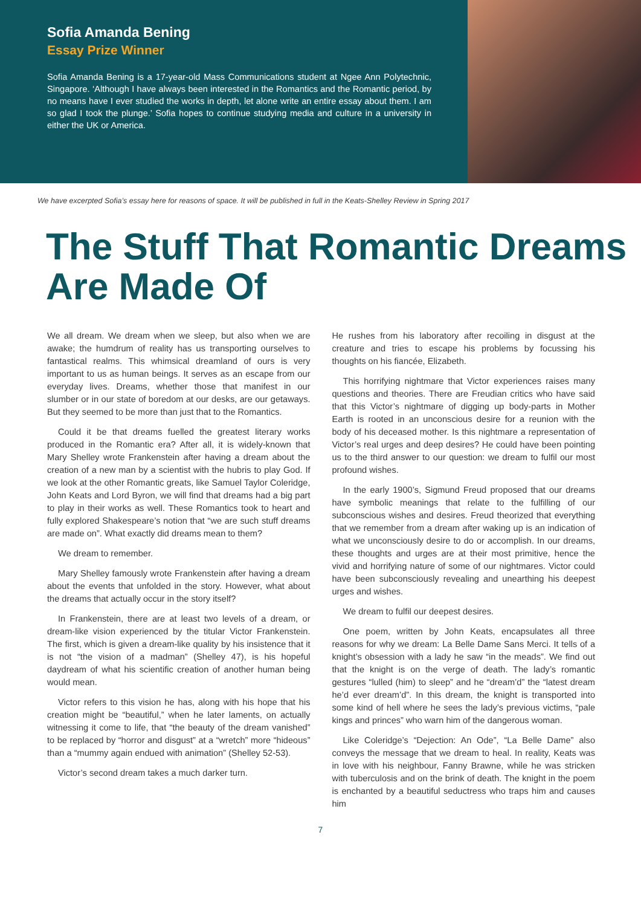Sofia Amanda Bening
Essay Prize Winner
Sofia Amanda Bening is a 17-year-old Mass Communications student at Ngee Ann Polytechnic, Singapore. ‘Although I have always been interested in the Romantics and the Romantic period, by no means have I ever studied the works in depth, let alone write an entire essay about them. I am so glad I took the plunge.’ Sofia hopes to continue studying media and culture in a university in either the UK or America.
We have excerpted Sofia’s essay here for reasons of space. It will be published in full in the Keats-Shelley Review in Spring 2017
The Stuff That Romantic Dreams Are Made Of
We all dream. We dream when we sleep, but also when we are awake; the humdrum of reality has us transporting ourselves to fantastical realms. This whimsical dreamland of ours is very important to us as human beings. It serves as an escape from our everyday lives. Dreams, whether those that manifest in our slumber or in our state of boredom at our desks, are our getaways. But they seemed to be more than just that to the Romantics.
Could it be that dreams fuelled the greatest literary works produced in the Romantic era? After all, it is widely-known that Mary Shelley wrote Frankenstein after having a dream about the creation of a new man by a scientist with the hubris to play God. If we look at the other Romantic greats, like Samuel Taylor Coleridge, John Keats and Lord Byron, we will find that dreams had a big part to play in their works as well. These Romantics took to heart and fully explored Shakespeare’s notion that “we are such stuff dreams are made on”. What exactly did dreams mean to them?
We dream to remember.
Mary Shelley famously wrote Frankenstein after having a dream about the events that unfolded in the story. However, what about the dreams that actually occur in the story itself?
In Frankenstein, there are at least two levels of a dream, or dream-like vision experienced by the titular Victor Frankenstein. The first, which is given a dream-like quality by his insistence that it is not “the vision of a madman” (Shelley 47), is his hopeful daydream of what his scientific creation of another human being would mean.
Victor refers to this vision he has, along with his hope that his creation might be “beautiful,” when he later laments, on actually witnessing it come to life, that “the beauty of the dream vanished” to be replaced by “horror and disgust” at a “wretch” more “hideous” than a “mummy again endued with animation” (Shelley 52-53).
Victor’s second dream takes a much darker turn.
He rushes from his laboratory after recoiling in disgust at the creature and tries to escape his problems by focussing his thoughts on his fiancée, Elizabeth.
This horrifying nightmare that Victor experiences raises many questions and theories. There are Freudian critics who have said that this Victor’s nightmare of digging up body-parts in Mother Earth is rooted in an unconscious desire for a reunion with the body of his deceased mother. Is this nightmare a representation of Victor’s real urges and deep desires? He could have been pointing us to the third answer to our question: we dream to fulfil our most profound wishes.
In the early 1900’s, Sigmund Freud proposed that our dreams have symbolic meanings that relate to the fulfilling of our subconscious wishes and desires. Freud theorized that everything that we remember from a dream after waking up is an indication of what we unconsciously desire to do or accomplish. In our dreams, these thoughts and urges are at their most primitive, hence the vivid and horrifying nature of some of our nightmares. Victor could have been subconsciously revealing and unearthing his deepest urges and wishes.
We dream to fulfil our deepest desires.
One poem, written by John Keats, encapsulates all three reasons for why we dream: La Belle Dame Sans Merci. It tells of a knight’s obsession with a lady he saw “in the meads”. We find out that the knight is on the verge of death. The lady’s romantic gestures “lulled (him) to sleep” and he “dream’d” the “latest dream he’d ever dream’d”. In this dream, the knight is transported into some kind of hell where he sees the lady’s previous victims, “pale kings and princes” who warn him of the dangerous woman.
Like Coleridge’s “Dejection: An Ode”, “La Belle Dame” also conveys the message that we dream to heal. In reality, Keats was in love with his neighbour, Fanny Brawne, while he was stricken with tuberculosis and on the brink of death. The knight in the poem is enchanted by a beautiful seductress who traps him and causes him
7